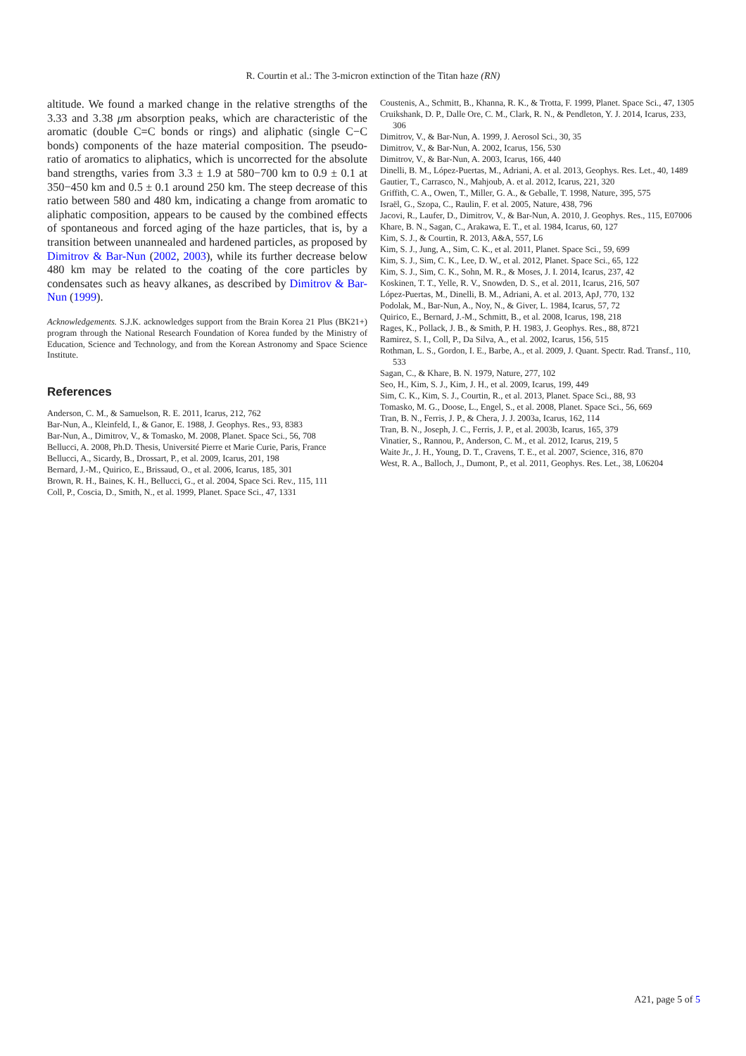R. Courtin et al.: The 3-micron extinction of the Titan haze (RN)
altitude. We found a marked change in the relative strengths of the 3.33 and 3.38 μm absorption peaks, which are characteristic of the aromatic (double C=C bonds or rings) and aliphatic (single C−C bonds) components of the haze material composition. The pseudo-ratio of aromatics to aliphatics, which is uncorrected for the absolute band strengths, varies from 3.3 ± 1.9 at 580−700 km to 0.9 ± 0.1 at 350−450 km and 0.5 ± 0.1 around 250 km. The steep decrease of this ratio between 580 and 480 km, indicating a change from aromatic to aliphatic composition, appears to be caused by the combined effects of spontaneous and forced aging of the haze particles, that is, by a transition between unannealed and hardened particles, as proposed by Dimitrov & Bar-Nun (2002, 2003), while its further decrease below 480 km may be related to the coating of the core particles by condensates such as heavy alkanes, as described by Dimitrov & Bar-Nun (1999).
Acknowledgements. S.J.K. acknowledges support from the Brain Korea 21 Plus (BK21+) program through the National Research Foundation of Korea funded by the Ministry of Education, Science and Technology, and from the Korean Astronomy and Space Science Institute.
References
Anderson, C. M., & Samuelson, R. E. 2011, Icarus, 212, 762
Bar-Nun, A., Kleinfeld, I., & Ganor, E. 1988, J. Geophys. Res., 93, 8383
Bar-Nun, A., Dimitrov, V., & Tomasko, M. 2008, Planet. Space Sci., 56, 708
Bellucci, A. 2008, Ph.D. Thesis, Université Pierre et Marie Curie, Paris, France
Bellucci, A., Sicardy, B., Drossart, P., et al. 2009, Icarus, 201, 198
Bernard, J.-M., Quirico, E., Brissaud, O., et al. 2006, Icarus, 185, 301
Brown, R. H., Baines, K. H., Bellucci, G., et al. 2004, Space Sci. Rev., 115, 111
Coll, P., Coscia, D., Smith, N., et al. 1999, Planet. Space Sci., 47, 1331
Coustenis, A., Schmitt, B., Khanna, R. K., & Trotta, F. 1999, Planet. Space Sci., 47, 1305
Cruikshank, D. P., Dalle Ore, C. M., Clark, R. N., & Pendleton, Y. J. 2014, Icarus, 233, 306
Dimitrov, V., & Bar-Nun, A. 1999, J. Aerosol Sci., 30, 35
Dimitrov, V., & Bar-Nun, A. 2002, Icarus, 156, 530
Dimitrov, V., & Bar-Nun, A. 2003, Icarus, 166, 440
Dinelli, B. M., López-Puertas, M., Adriani, A. et al. 2013, Geophys. Res. Let., 40, 1489
Gautier, T., Carrasco, N., Mahjoub, A. et al. 2012, Icarus, 221, 320
Griffith, C. A., Owen, T., Miller, G. A., & Geballe, T. 1998, Nature, 395, 575
Israël, G., Szopa, C., Raulin, F. et al. 2005, Nature, 438, 796
Jacovi, R., Laufer, D., Dimitrov, V., & Bar-Nun, A. 2010, J. Geophys. Res., 115, E07006
Khare, B. N., Sagan, C., Arakawa, E. T., et al. 1984, Icarus, 60, 127
Kim, S. J., & Courtin, R. 2013, A&A, 557, L6
Kim, S. J., Jung, A., Sim, C. K., et al. 2011, Planet. Space Sci., 59, 699
Kim, S. J., Sim, C. K., Lee, D. W., et al. 2012, Planet. Space Sci., 65, 122
Kim, S. J., Sim, C. K., Sohn, M. R., & Moses, J. I. 2014, Icarus, 237, 42
Koskinen, T. T., Yelle, R. V., Snowden, D. S., et al. 2011, Icarus, 216, 507
López-Puertas, M., Dinelli, B. M., Adriani, A. et al. 2013, ApJ, 770, 132
Podolak, M., Bar-Nun, A., Noy, N., & Giver, L. 1984, Icarus, 57, 72
Quirico, E., Bernard, J.-M., Schmitt, B., et al. 2008, Icarus, 198, 218
Rages, K., Pollack, J. B., & Smith, P. H. 1983, J. Geophys. Res., 88, 8721
Ramirez, S. I., Coll, P., Da Silva, A., et al. 2002, Icarus, 156, 515
Rothman, L. S., Gordon, I. E., Barbe, A., et al. 2009, J. Quant. Spectr. Rad. Transf., 110, 533
Sagan, C., & Khare, B. N. 1979, Nature, 277, 102
Seo, H., Kim, S. J., Kim, J. H., et al. 2009, Icarus, 199, 449
Sim, C. K., Kim, S. J., Courtin, R., et al. 2013, Planet. Space Sci., 88, 93
Tomasko, M. G., Doose, L., Engel, S., et al. 2008, Planet. Space Sci., 56, 669
Tran, B. N., Ferris, J. P., & Chera, J. J. 2003a, Icarus, 162, 114
Tran, B. N., Joseph, J. C., Ferris, J. P., et al. 2003b, Icarus, 165, 379
Vinatier, S., Rannou, P., Anderson, C. M., et al. 2012, Icarus, 219, 5
Waite Jr., J. H., Young, D. T., Cravens, T. E., et al. 2007, Science, 316, 870
West, R. A., Balloch, J., Dumont, P., et al. 2011, Geophys. Res. Let., 38, L06204
A21, page 5 of 5